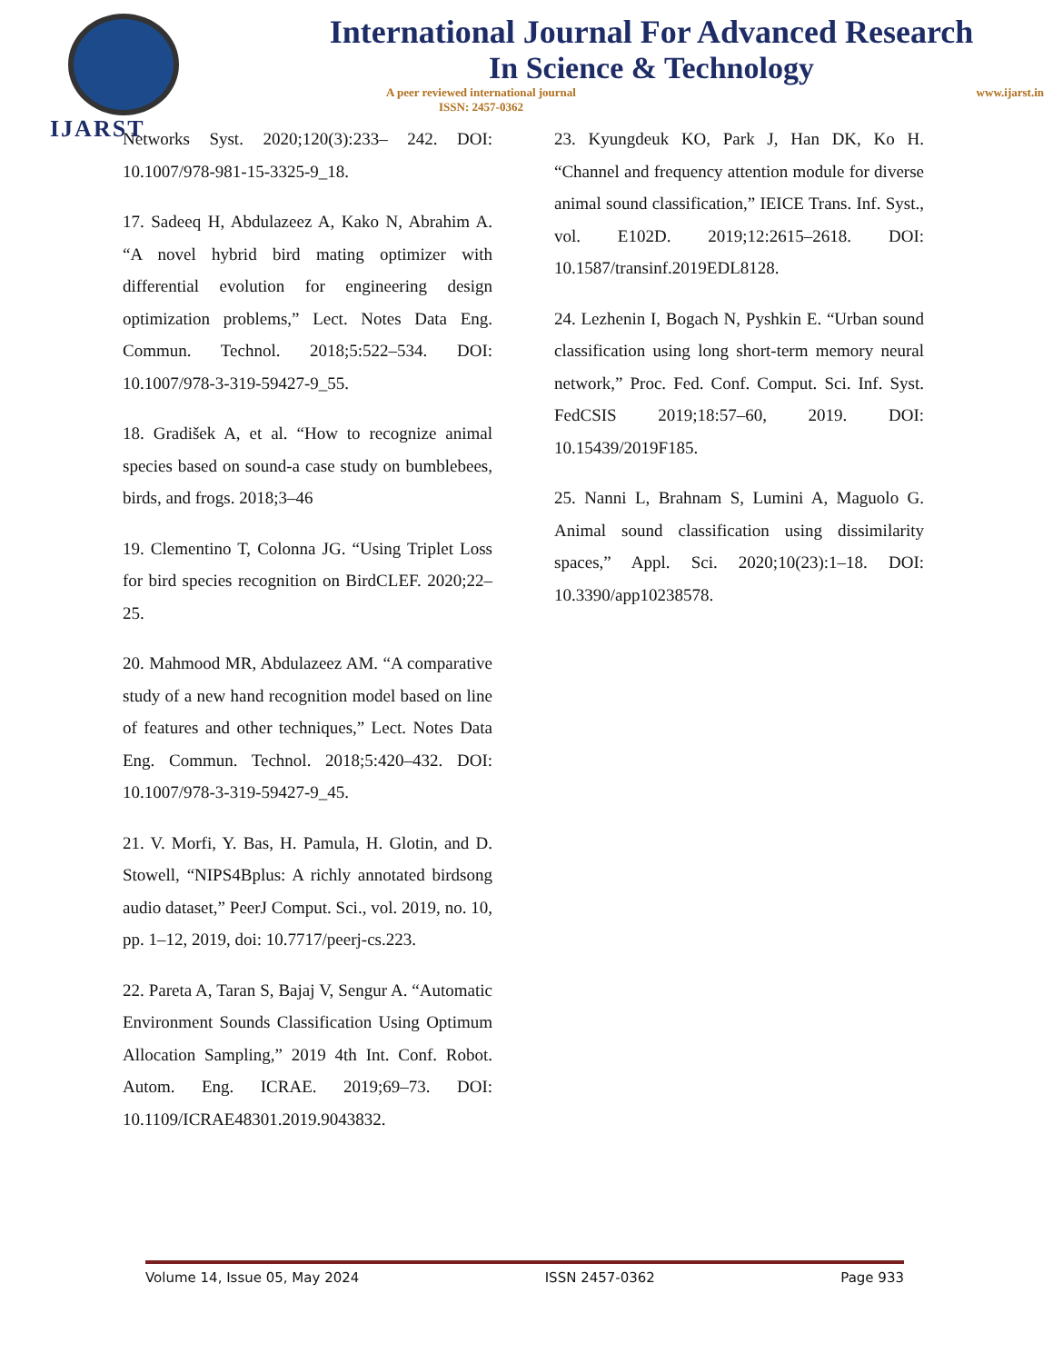IJARST
International Journal For Advanced Research
In Science & Technology
A peer reviewed international journal
ISSN: 2457-0362 www.ijarst.in
Networks Syst. 2020;120(3):233– 242. DOI: 10.1007/978-981-15-3325-9_18.
17. Sadeeq H, Abdulazeez A, Kako N, Abrahim A. “A novel hybrid bird mating optimizer with differential evolution for engineering design optimization problems,” Lect. Notes Data Eng. Commun. Technol. 2018;5:522–534. DOI: 10.1007/978-3-319-59427-9_55.
18. Gradišek A, et al. “How to recognize animal species based on sound-a case study on bumblebees, birds, and frogs. 2018;3–46
19. Clementino T, Colonna JG. “Using Triplet Loss for bird species recognition on BirdCLEF. 2020;22–25.
20. Mahmood MR, Abdulazeez AM. “A comparative study of a new hand recognition model based on line of features and other techniques,” Lect. Notes Data Eng. Commun. Technol. 2018;5:420–432. DOI: 10.1007/978-3-319-59427-9_45.
21. V. Morfi, Y. Bas, H. Pamula, H. Glotin, and D. Stowell, “NIPS4Bplus: A richly annotated birdsong audio dataset,” PeerJ Comput. Sci., vol. 2019, no. 10, pp. 1–12, 2019, doi: 10.7717/peerj-cs.223.
22. Pareta A, Taran S, Bajaj V, Sengur A. “Automatic Environment Sounds Classification Using Optimum Allocation Sampling,” 2019 4th Int. Conf. Robot. Autom. Eng. ICRAE. 2019;69–73. DOI: 10.1109/ICRAE48301.2019.9043832.
23. Kyungdeuk KO, Park J, Han DK, Ko H. “Channel and frequency attention module for diverse animal sound classification,” IEICE Trans. Inf. Syst., vol. E102D. 2019;12:2615–2618. DOI: 10.1587/transinf.2019EDL8128.
24. Lezhenin I, Bogach N, Pyshkin E. “Urban sound classification using long short-term memory neural network,” Proc. Fed. Conf. Comput. Sci. Inf. Syst. FedCSIS 2019;18:57–60, 2019. DOI: 10.15439/2019F185.
25. Nanni L, Brahnam S, Lumini A, Maguolo G. Animal sound classification using dissimilarity spaces,” Appl. Sci. 2020;10(23):1–18. DOI: 10.3390/app10238578.
Volume 14, Issue 05, May 2024 ISSN 2457-0362 Page 933